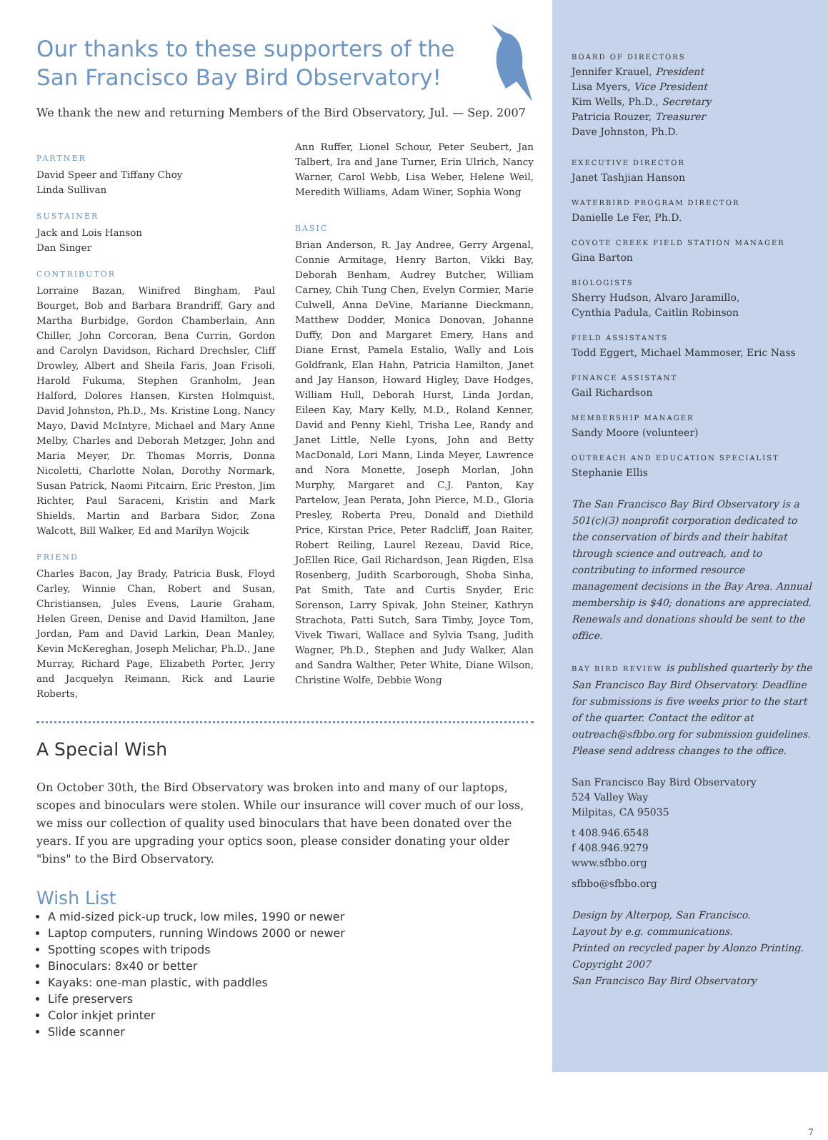Our thanks to these supporters of the
San Francisco Bay Bird Observatory!
We thank the new and returning Members of the Bird Observatory, Jul. — Sep. 2007
PARTNER
David Speer and Tiffany Choy
Linda Sullivan
SUSTAINER
Jack and Lois Hanson
Dan Singer
CONTRIBUTOR
Lorraine Bazan, Winifred Bingham, Paul Bourget, Bob and Barbara Brandriff, Gary and Martha Burbidge, Gordon Chamberlain, Ann Chiller, John Corcoran, Bena Currin, Gordon and Carolyn Davidson, Richard Drechsler, Cliff Drowley, Albert and Sheila Faris, Joan Frisoli, Harold Fukuma, Stephen Granholm, Jean Halford, Dolores Hansen, Kirsten Holmquist, David Johnston, Ph.D., Ms. Kristine Long, Nancy Mayo, David McIntyre, Michael and Mary Anne Melby, Charles and Deborah Metzger, John and Maria Meyer, Dr. Thomas Morris, Donna Nicoletti, Charlotte Nolan, Dorothy Normark, Susan Patrick, Naomi Pitcairn, Eric Preston, Jim Richter, Paul Saraceni, Kristin and Mark Shields, Martin and Barbara Sidor, Zona Walcott, Bill Walker, Ed and Marilyn Wojcik
FRIEND
Charles Bacon, Jay Brady, Patricia Busk, Floyd Carley, Winnie Chan, Robert and Susan, Christiansen, Jules Evens, Laurie Graham, Helen Green, Denise and David Hamilton, Jane Jordan, Pam and David Larkin, Dean Manley, Kevin McKereghan, Joseph Melichar, Ph.D., Jane Murray, Richard Page, Elizabeth Porter, Jerry and Jacquelyn Reimann, Rick and Laurie Roberts,
Ann Ruffer, Lionel Schour, Peter Seubert, Jan Talbert, Ira and Jane Turner, Erin Ulrich, Nancy Warner, Carol Webb, Lisa Weber, Helene Weil, Meredith Williams, Adam Winer, Sophia Wong
BASIC
Brian Anderson, R. Jay Andree, Gerry Argenal, Connie Armitage, Henry Barton, Vikki Bay, Deborah Benham, Audrey Butcher, William Carney, Chih Tung Chen, Evelyn Cormier, Marie Culwell, Anna DeVine, Marianne Dieckmann, Matthew Dodder, Monica Donovan, Johanne Duffy, Don and Margaret Emery, Hans and Diane Ernst, Pamela Estalio, Wally and Lois Goldfrank, Elan Hahn, Patricia Hamilton, Janet and Jay Hanson, Howard Higley, Dave Hodges, William Hull, Deborah Hurst, Linda Jordan, Eileen Kay, Mary Kelly, M.D., Roland Kenner, David and Penny Kiehl, Trisha Lee, Randy and Janet Little, Nelle Lyons, John and Betty MacDonald, Lori Mann, Linda Meyer, Lawrence and Nora Monette, Joseph Morlan, John Murphy, Margaret and C.J. Panton, Kay Partelow, Jean Perata, John Pierce, M.D., Gloria Presley, Roberta Preu, Donald and Diethild Price, Kirstan Price, Peter Radcliff, Joan Raiter, Robert Reiling, Laurel Rezeau, David Rice, JoEllen Rice, Gail Richardson, Jean Rigden, Elsa Rosenberg, Judith Scarborough, Shoba Sinha, Pat Smith, Tate and Curtis Snyder, Eric Sorenson, Larry Spivak, John Steiner, Kathryn Strachota, Patti Sutch, Sara Timby, Joyce Tom, Vivek Tiwari, Wallace and Sylvia Tsang, Judith Wagner, Ph.D., Stephen and Judy Walker, Alan and Sandra Walther, Peter White, Diane Wilson, Christine Wolfe, Debbie Wong
A Special Wish
On October 30th, the Bird Observatory was broken into and many of our laptops, scopes and binoculars were stolen. While our insurance will cover much of our loss, we miss our collection of quality used binoculars that have been donated over the years. If you are upgrading your optics soon, please consider donating your older "bins" to the Bird Observatory.
Wish List
A mid-sized pick-up truck, low miles, 1990 or newer
Laptop computers, running Windows 2000 or newer
Spotting scopes with tripods
Binoculars: 8x40 or better
Kayaks: one-man plastic, with paddles
Life preservers
Color inkjet printer
Slide scanner
BOARD OF DIRECTORS
Jennifer Krauel, President
Lisa Myers, Vice President
Kim Wells, Ph.D., Secretary
Patricia Rouzer, Treasurer
Dave Johnston, Ph.D.
EXECUTIVE DIRECTOR
Janet Tashjian Hanson
WATERBIRD PROGRAM DIRECTOR
Danielle Le Fer, Ph.D.
COYOTE CREEK FIELD STATION MANAGER
Gina Barton
BIOLOGISTS
Sherry Hudson, Alvaro Jaramillo,
Cynthia Padula, Caitlin Robinson
FIELD ASSISTANTS
Todd Eggert, Michael Mammoser, Eric Nass
FINANCE ASSISTANT
Gail Richardson
MEMBERSHIP MANAGER
Sandy Moore (volunteer)
OUTREACH AND EDUCATION SPECIALIST
Stephanie Ellis
The San Francisco Bay Bird Observatory is a 501(c)(3) nonprofit corporation dedicated to the conservation of birds and their habitat through science and outreach, and to contributing to informed resource management decisions in the Bay Area. Annual membership is $40; donations are appreciated. Renewals and donations should be sent to the office.
BAY BIRD REVIEW is published quarterly by the San Francisco Bay Bird Observatory. Deadline for submissions is five weeks prior to the start of the quarter. Contact the editor at outreach@sfbbo.org for submission guidelines. Please send address changes to the office.
San Francisco Bay Bird Observatory
524 Valley Way
Milpitas, CA 95035
t 408.946.6548
f 408.946.9279
www.sfbbo.org
sfbbo@sfbbo.org
Design by Alterpop, San Francisco.
Layout by e.g. communications.
Printed on recycled paper by Alonzo Printing.
Copyright 2007
San Francisco Bay Bird Observatory
7